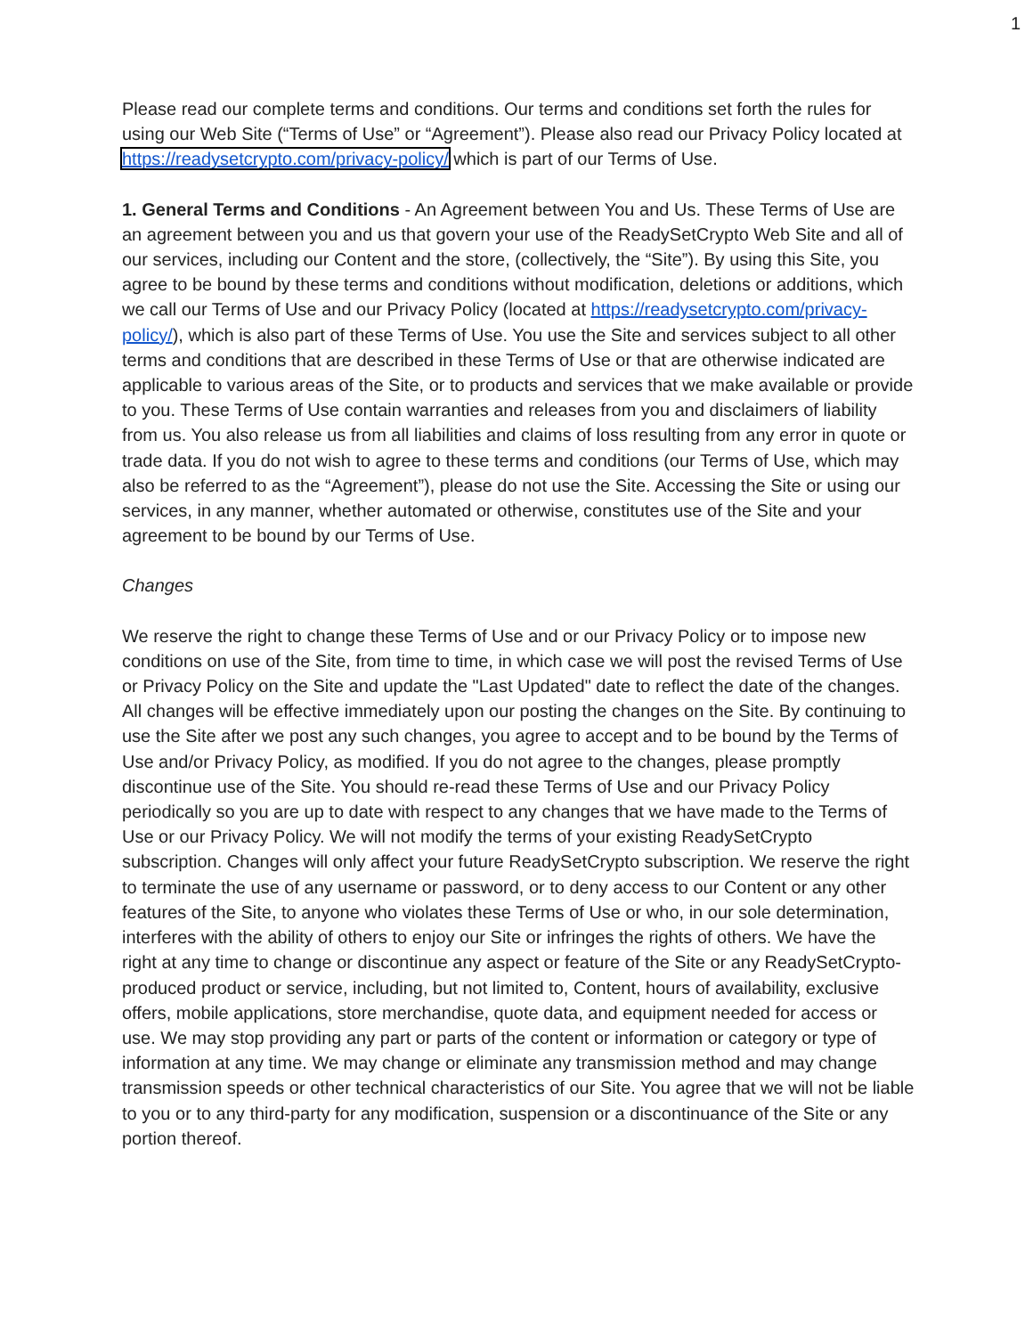1
Please read our complete terms and conditions. Our terms and conditions set forth the rules for using our Web Site (“Terms of Use” or “Agreement”). Please also read our Privacy Policy located at https://readysetcrypto.com/privacy-policy/ which is part of our Terms of Use.
1. General Terms and Conditions - An Agreement between You and Us. These Terms of Use are an agreement between you and us that govern your use of the ReadySetCrypto Web Site and all of our services, including our Content and the store, (collectively, the “Site”). By using this Site, you agree to be bound by these terms and conditions without modification, deletions or additions, which we call our Terms of Use and our Privacy Policy (located at https://readysetcrypto.com/privacy-policy/), which is also part of these Terms of Use. You use the Site and services subject to all other terms and conditions that are described in these Terms of Use or that are otherwise indicated are applicable to various areas of the Site, or to products and services that we make available or provide to you. These Terms of Use contain warranties and releases from you and disclaimers of liability from us. You also release us from all liabilities and claims of loss resulting from any error in quote or trade data. If you do not wish to agree to these terms and conditions (our Terms of Use, which may also be referred to as the “Agreement”), please do not use the Site. Accessing the Site or using our services, in any manner, whether automated or otherwise, constitutes use of the Site and your agreement to be bound by our Terms of Use.
Changes
We reserve the right to change these Terms of Use and or our Privacy Policy or to impose new conditions on use of the Site, from time to time, in which case we will post the revised Terms of Use or Privacy Policy on the Site and update the "Last Updated" date to reflect the date of the changes. All changes will be effective immediately upon our posting the changes on the Site. By continuing to use the Site after we post any such changes, you agree to accept and to be bound by the Terms of Use and/or Privacy Policy, as modified. If you do not agree to the changes, please promptly discontinue use of the Site. You should re-read these Terms of Use and our Privacy Policy periodically so you are up to date with respect to any changes that we have made to the Terms of Use or our Privacy Policy. We will not modify the terms of your existing ReadySetCrypto subscription. Changes will only affect your future ReadySetCrypto subscription. We reserve the right to terminate the use of any username or password, or to deny access to our Content or any other features of the Site, to anyone who violates these Terms of Use or who, in our sole determination, interferes with the ability of others to enjoy our Site or infringes the rights of others. We have the right at any time to change or discontinue any aspect or feature of the Site or any ReadySetCrypto-produced product or service, including, but not limited to, Content, hours of availability, exclusive offers, mobile applications, store merchandise, quote data, and equipment needed for access or use. We may stop providing any part or parts of the content or information or category or type of information at any time. We may change or eliminate any transmission method and may change transmission speeds or other technical characteristics of our Site. You agree that we will not be liable to you or to any third-party for any modification, suspension or a discontinuance of the Site or any portion thereof.